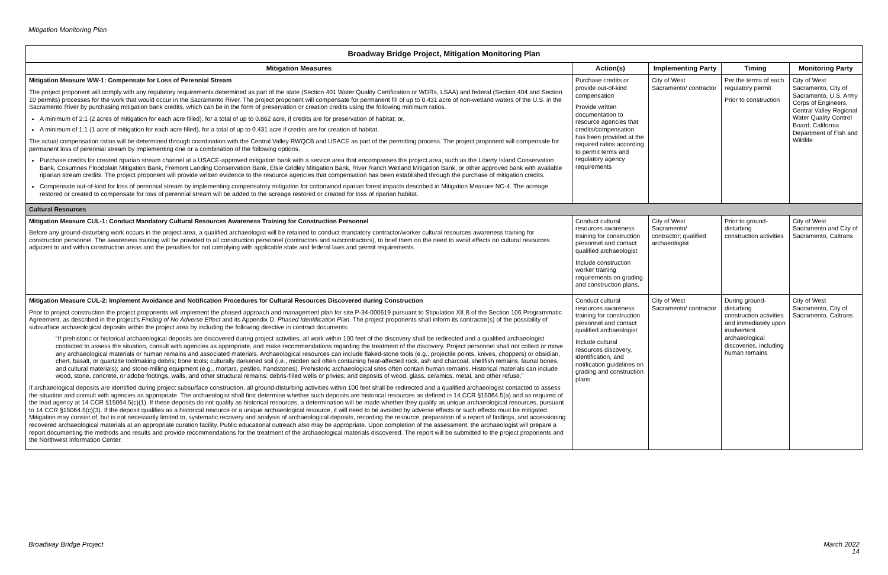Mitigation Monitoring Plan
| Broadway Bridge Project, Mitigation Monitoring Plan | | | | |
| --- | --- | --- | --- | --- |
| Mitigation Measures | Action(s) | Implementing Party | Timing | Monitoring Party |
| Mitigation Measure WW-1: Compensate for Loss of Perennial Stream The project proponent will comply with any regulatory requirements determined as part of the state (Section 401 Water Quality Certification or WDRs, LSAA) and federal (Section 404 and Section 10 permits) processes for the work that would occur in the Sacramento River. The project proponent will compensate for permanent fill of up to 0.431 acre of non-wetland waters of the U.S. in the Sacramento River by purchasing mitigation bank credits, which can be in the form of preservation or creation credits using the following minimum ratios. A minimum of 2:1 (2 acres of mitigation for each acre filled), for a total of up to 0.862 acre, if credits are for preservation of habitat; or, A minimum of 1:1 (1 acre of mitigation for each acre filled), for a total of up to 0.431 acre if credits are for creation of habitat. The actual compensation ratios will be determined through coordination with the Central Valley RWQCB and USACE as part of the permitting process. The project proponent will compensate for permanent loss of perennial stream by implementing one or a combination of the following options. Purchase credits for created riparian stream channel at a USACE-approved mitigation bank with a service area that encompasses the project area, such as the Liberty Island Conservation Bank, Cosumnes Floodplain Mitigation Bank, Fremont Landing Conservation Bank, Elsie Gridley Mitigation Bank, River Ranch Wetland Mitigation Bank, or other approved bank with available riparian stream credits. The project proponent will provide written evidence to the resource agencies that compensation has been established through the purchase of mitigation credits. Compensate out-of-kind for loss of perennial stream by implementing compensatory mitigation for cottonwood riparian forest impacts described in Mitigation Measure NC-4. The acreage restored or created to compensate for loss of perennial stream will be added to the acreage restored or created for loss of riparian habitat. | Purchase credits or provide out-of-kind compensation Provide written documentation to resource agencies that credits/compensation has been provided at the required ratios according to permit terms and regulatory agency requirements | City of West Sacramento/ contractor | Per the terms of each regulatory permit Prior to construction | City of West Sacramento, City of Sacramento, U.S. Army Corps of Engineers, Central Valley Regional Water Quality Control Board, California Department of Fish and Wildlife |
| Cultural Resources | | | | |
| Mitigation Measure CUL-1: Conduct Mandatory Cultural Resources Awareness Training for Construction Personnel Before any ground-disturbing work occurs in the project area, a qualified archaeologist will be retained to conduct mandatory contractor/worker cultural resources awareness training for construction personnel. The awareness training will be provided to all construction personnel (contractors and subcontractors), to brief them on the need to avoid effects on cultural resources adjacent to and within construction areas and the penalties for not complying with applicable state and federal laws and permit requirements. | Conduct cultural resources awareness training for construction personnel and contact qualified archaeologist Include construction worker training requirements on grading and construction plans. | City of West Sacramento/ contractor; qualified archaeologist | Prior to ground-disturbing construction activities | City of West Sacramento and City of Sacramento, Caltrans |
| Mitigation Measure CUL-2: Implement Avoidance and Notification Procedures for Cultural Resources Discovered during Construction Prior to project construction the project proponents will implement the phased approach and management plan for site P-34-000619 pursuant to Stipulation XII.B of the Section 106 Programmatic Agreement, as described in the project’s Finding of No Adverse Effect and its Appendix D, Phased Identification Plan . The project proponents shall inform its contractor(s) of the possibility of subsurface archaeological deposits within the project area by including the following directive in contract documents: “If prehistoric or historical archaeological deposits are discovered during project activities, all work within 100 feet of the discovery shall be redirected and a qualified archaeologist contacted to assess the situation, consult with agencies as appropriate, and make recommendations regarding the treatment of the discovery. Project personnel shall not collect or move any archaeological materials or human remains and associated materials. Archaeological resources can include flaked-stone tools (e.g., projectile points, knives, choppers) or obsidian, chert, basalt, or quartzite toolmaking debris; bone tools; culturally darkened soil (i.e., midden soil often containing heat-affected rock, ash and charcoal, shellfish remains, faunal bones, and cultural materials); and stone-milling equipment (e.g., mortars, pestles, handstones). Prehistoric archaeological sites often contain human remains. Historical materials can include wood, stone, concrete, or adobe footings, walls, and other structural remains; debris-filled wells or privies; and deposits of wood, glass, ceramics, metal, and other refuse.” If archaeological deposits are identified during project subsurface construction, all ground-disturbing activities within 100 feet shall be redirected and a qualified archaeologist contacted to assess the situation and consult with agencies as appropriate. The archaeologist shall first determine whether such deposits are historical resources as defined in 14 CCR §15064.5(a) and as required of the lead agency at 14 CCR §15064.5(c)(1). If these deposits do not qualify as historical resources, a determination will be made whether they qualify as unique archaeological resources, pursuant to 14 CCR §15064.5(c)(3). If the deposit qualifies as a historical resource or a unique archaeological resource, it will need to be avoided by adverse effects or such effects must be mitigated. Mitigation may consist of, but is not necessarily limited to, systematic recovery and analysis of archaeological deposits, recording the resource, preparation of a report of findings, and accessioning recovered archaeological materials at an appropriate curation facility. Public educational outreach also may be appropriate. Upon completion of the assessment, the archaeologist will prepare a report documenting the methods and results and provide recommendations for the treatment of the archaeological materials discovered. The report will be submitted to the project proponents and the Northwest Information Center. | Conduct cultural resources awareness training for construction personnel and contact qualified archaeologist Include cultural resources discovery, identification, and notification guidelines on grading and construction plans. | City of West Sacramento/ contractor | During ground-disturbing construction activities and immediately upon inadvertent archaeological discoveries, including human remains | City of West Sacramento, City of Sacramento, Caltrans |
Broadway Bridge Project
March 2022
14